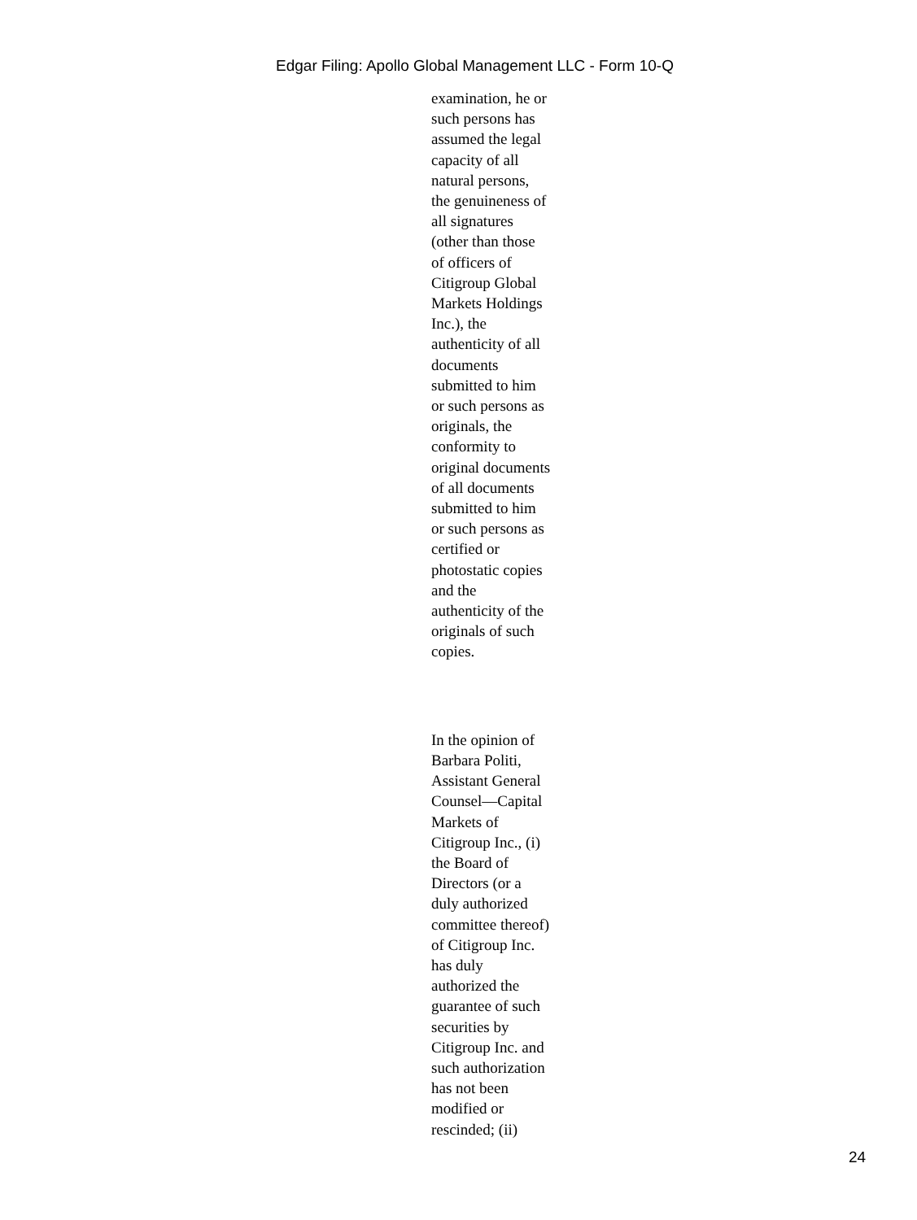Edgar Filing: Apollo Global Management LLC - Form 10-Q
examination, he or
such persons has
assumed the legal
capacity of all
natural persons,
the genuineness of
all signatures
(other than those
of officers of
Citigroup Global
Markets Holdings
Inc.), the
authenticity of all
documents
submitted to him
or such persons as
originals, the
conformity to
original documents
of all documents
submitted to him
or such persons as
certified or
photostatic copies
and the
authenticity of the
originals of such
copies.
In the opinion of
Barbara Politi,
Assistant General
Counsel—Capital
Markets of
Citigroup Inc., (i)
the Board of
Directors (or a
duly authorized
committee thereof)
of Citigroup Inc.
has duly
authorized the
guarantee of such
securities by
Citigroup Inc. and
such authorization
has not been
modified or
rescinded; (ii)
24